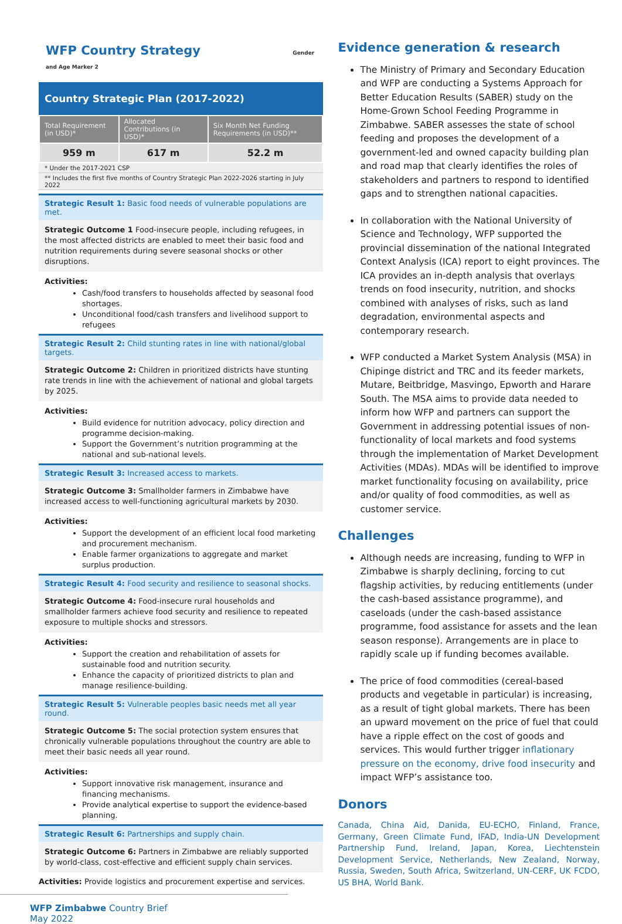WFP Country Strategy Gender and Age Marker 2
Country Strategic Plan (2017-2022)
| Total Requirement (in USD)* | Allocated Contributions (in USD)* | Six Month Net Funding Requirements (in USD)** |
| --- | --- | --- |
| 959 m | 617 m | 52.2 m |
* Under the 2017-2021 CSP
** Includes the first five months of Country Strategic Plan 2022-2026 starting in July 2022
Strategic Result 1: Basic food needs of vulnerable populations are met.
Strategic Outcome 1 Food-insecure people, including refugees, in the most affected districts are enabled to meet their basic food and nutrition requirements during severe seasonal shocks or other disruptions.
Activities:
Cash/food transfers to households affected by seasonal food shortages.
Unconditional food/cash transfers and livelihood support to refugees
Strategic Result 2: Child stunting rates in line with national/global targets.
Strategic Outcome 2: Children in prioritized districts have stunting rate trends in line with the achievement of national and global targets by 2025.
Activities:
Build evidence for nutrition advocacy, policy direction and programme decision-making.
Support the Government’s nutrition programming at the national and sub-national levels.
Strategic Result 3: Increased access to markets.
Strategic Outcome 3: Smallholder farmers in Zimbabwe have increased access to well-functioning agricultural markets by 2030.
Activities:
Support the development of an efficient local food marketing and procurement mechanism.
Enable farmer organizations to aggregate and market surplus production.
Strategic Result 4: Food security and resilience to seasonal shocks.
Strategic Outcome 4: Food-insecure rural households and smallholder farmers achieve food security and resilience to repeated exposure to multiple shocks and stressors.
Activities:
Support the creation and rehabilitation of assets for sustainable food and nutrition security.
Enhance the capacity of prioritized districts to plan and manage resilience-building.
Strategic Result 5: Vulnerable peoples basic needs met all year round.
Strategic Outcome 5: The social protection system ensures that chronically vulnerable populations throughout the country are able to meet their basic needs all year round.
Activities:
Support innovative risk management, insurance and financing mechanisms.
Provide analytical expertise to support the evidence-based planning.
Strategic Result 6: Partnerships and supply chain.
Strategic Outcome 6: Partners in Zimbabwe are reliably supported by world-class, cost-effective and efficient supply chain services.
Activities: Provide logistics and procurement expertise and services.
WFP Zimbabwe Country Brief
May 2022
Evidence generation & research
The Ministry of Primary and Secondary Education and WFP are conducting a Systems Approach for Better Education Results (SABER) study on the Home-Grown School Feeding Programme in Zimbabwe. SABER assesses the state of school feeding and proposes the development of a government-led and owned capacity building plan and road map that clearly identifies the roles of stakeholders and partners to respond to identified gaps and to strengthen national capacities.
In collaboration with the National University of Science and Technology, WFP supported the provincial dissemination of the national Integrated Context Analysis (ICA) report to eight provinces. The ICA provides an in-depth analysis that overlays trends on food insecurity, nutrition, and shocks combined with analyses of risks, such as land degradation, environmental aspects and contemporary research.
WFP conducted a Market System Analysis (MSA) in Chipinge district and TRC and its feeder markets, Mutare, Beitbridge, Masvingo, Epworth and Harare South. The MSA aims to provide data needed to inform how WFP and partners can support the Government in addressing potential issues of non-functionality of local markets and food systems through the implementation of Market Development Activities (MDAs). MDAs will be identified to improve market functionality focusing on availability, price and/or quality of food commodities, as well as customer service.
Challenges
Although needs are increasing, funding to WFP in Zimbabwe is sharply declining, forcing to cut flagship activities, by reducing entitlements (under the cash-based assistance programme), and caseloads (under the cash-based assistance programme, food assistance for assets and the lean season response). Arrangements are in place to rapidly scale up if funding becomes available.
The price of food commodities (cereal-based products and vegetable in particular) is increasing, as a result of tight global markets. There has been an upward movement on the price of fuel that could have a ripple effect on the cost of goods and services. This would further trigger inflationary pressure on the economy, drive food insecurity and impact WFP’s assistance too.
Donors
Canada, China Aid, Danida, EU-ECHO, Finland, France, Germany, Green Climate Fund, IFAD, India-UN Development Partnership Fund, Ireland, Japan, Korea, Liechtenstein Development Service, Netherlands, New Zealand, Norway, Russia, Sweden, South Africa, Switzerland, UN-CERF, UK FCDO, US BHA, World Bank.